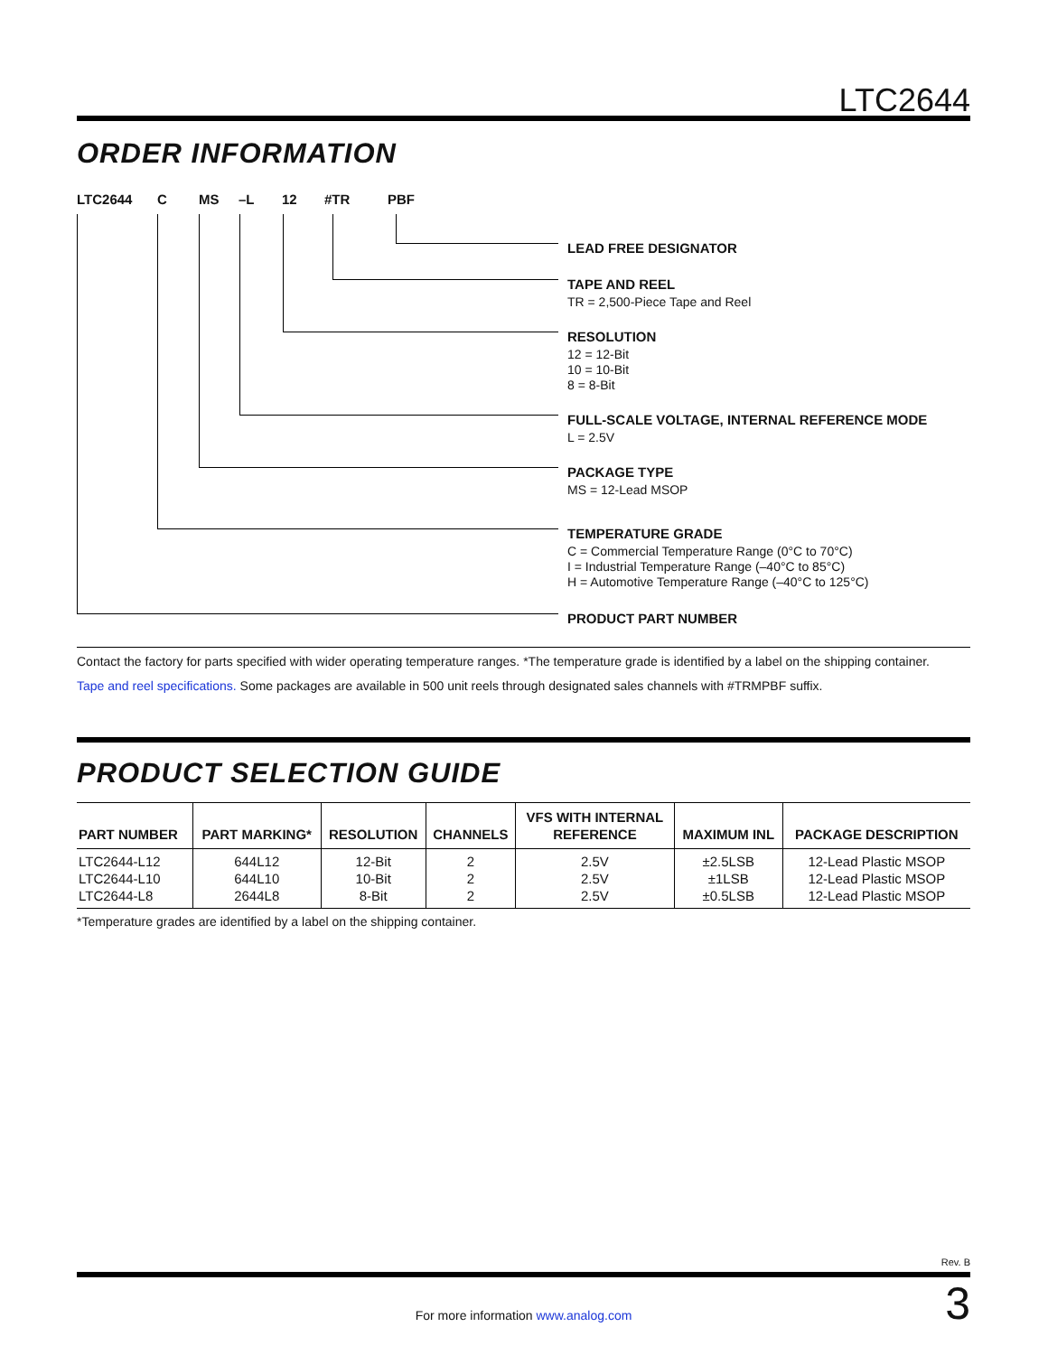LTC2644
ORDER INFORMATION
LTC2644 C MS –L 12 #TR PBF
LEAD FREE DESIGNATOR
TAPE AND REEL
TR = 2,500-Piece Tape and Reel
RESOLUTION
12 = 12-Bit
10 = 10-Bit
8 = 8-Bit
FULL-SCALE VOLTAGE, INTERNAL REFERENCE MODE
L = 2.5V
PACKAGE TYPE
MS = 12-Lead MSOP
TEMPERATURE GRADE
C = Commercial Temperature Range (0°C to 70°C)
I = Industrial Temperature Range (–40°C to 85°C)
H = Automotive Temperature Range (–40°C to 125°C)
PRODUCT PART NUMBER
Contact the factory for parts specified with wider operating temperature ranges. *The temperature grade is identified by a label on the shipping container.
Tape and reel specifications. Some packages are available in 500 unit reels through designated sales channels with #TRMPBF suffix.
PRODUCT SELECTION GUIDE
| PART NUMBER | PART MARKING* | RESOLUTION | CHANNELS | VFS WITH INTERNAL REFERENCE | MAXIMUM INL | PACKAGE DESCRIPTION |
| --- | --- | --- | --- | --- | --- | --- |
| LTC2644-L12 LTC2644-L10 LTC2644-L8 | 644L12 644L10 2644L8 | 12-Bit 10-Bit 8-Bit | 2 2 2 | 2.5V 2.5V 2.5V | ±2.5LSB ±1LSB ±0.5LSB | 12-Lead Plastic MSOP 12-Lead Plastic MSOP 12-Lead Plastic MSOP |
*Temperature grades are identified by a label on the shipping container.
Rev. B
For more information www.analog.com 3